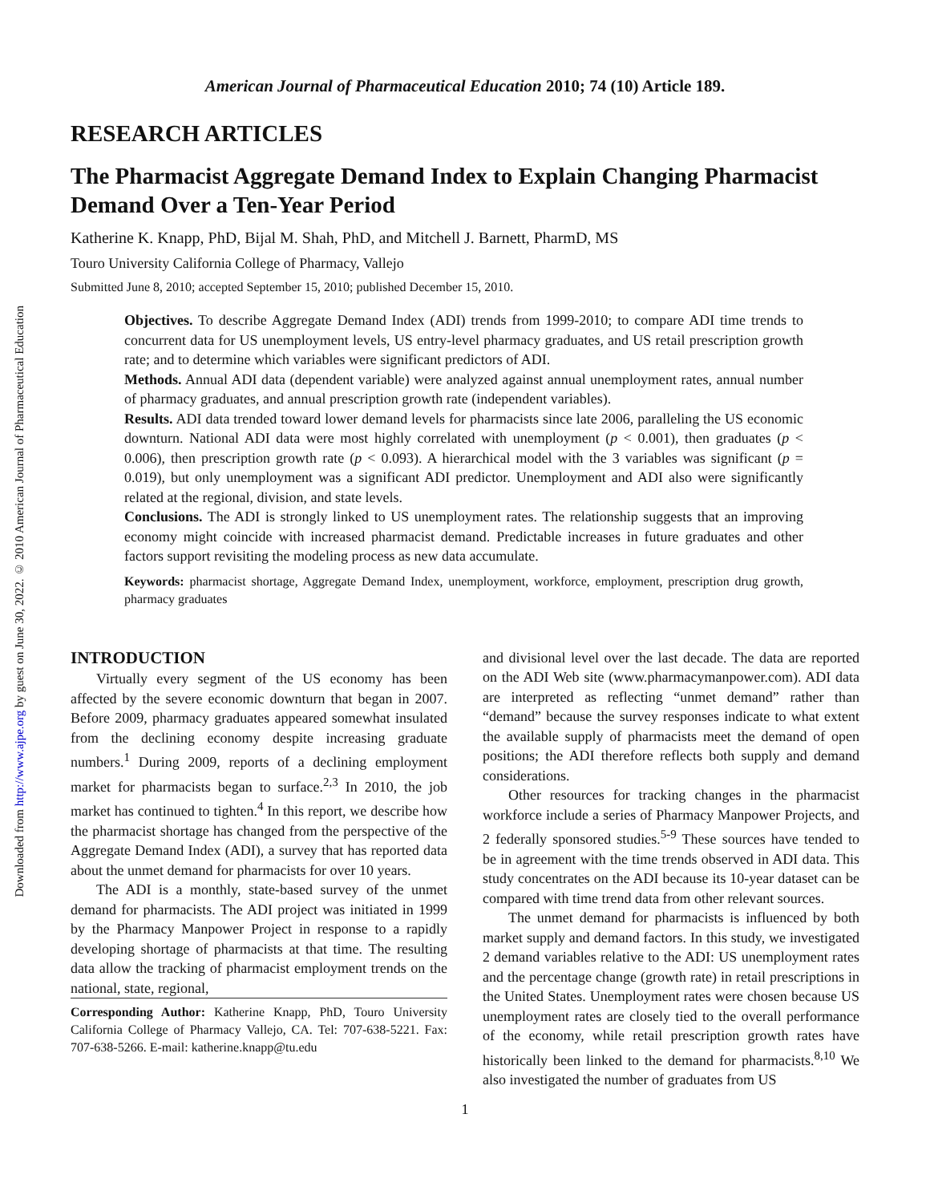Downloaded from http://www.ajpe.org by guest on June 30, 2022. © 2010 American Journal of Pharmaceutical Education
American Journal of Pharmaceutical Education 2010; 74 (10) Article 189.
RESEARCH ARTICLES
The Pharmacist Aggregate Demand Index to Explain Changing Pharmacist Demand Over a Ten-Year Period
Katherine K. Knapp, PhD, Bijal M. Shah, PhD, and Mitchell J. Barnett, PharmD, MS
Touro University California College of Pharmacy, Vallejo
Submitted June 8, 2010; accepted September 15, 2010; published December 15, 2010.
Objectives. To describe Aggregate Demand Index (ADI) trends from 1999-2010; to compare ADI time trends to concurrent data for US unemployment levels, US entry-level pharmacy graduates, and US retail prescription growth rate; and to determine which variables were significant predictors of ADI.
Methods. Annual ADI data (dependent variable) were analyzed against annual unemployment rates, annual number of pharmacy graduates, and annual prescription growth rate (independent variables).
Results. ADI data trended toward lower demand levels for pharmacists since late 2006, paralleling the US economic downturn. National ADI data were most highly correlated with unemployment (p < 0.001), then graduates (p < 0.006), then prescription growth rate (p < 0.093). A hierarchical model with the 3 variables was significant (p = 0.019), but only unemployment was a significant ADI predictor. Unemployment and ADI also were significantly related at the regional, division, and state levels.
Conclusions. The ADI is strongly linked to US unemployment rates. The relationship suggests that an improving economy might coincide with increased pharmacist demand. Predictable increases in future graduates and other factors support revisiting the modeling process as new data accumulate.
Keywords: pharmacist shortage, Aggregate Demand Index, unemployment, workforce, employment, prescription drug growth, pharmacy graduates
INTRODUCTION
Virtually every segment of the US economy has been affected by the severe economic downturn that began in 2007. Before 2009, pharmacy graduates appeared somewhat insulated from the declining economy despite increasing graduate numbers.<sup>1</sup> During 2009, reports of a declining employment market for pharmacists began to surface.<sup>2,3</sup> In 2010, the job market has continued to tighten.<sup>4</sup> In this report, we describe how the pharmacist shortage has changed from the perspective of the Aggregate Demand Index (ADI), a survey that has reported data about the unmet demand for pharmacists for over 10 years.
The ADI is a monthly, state-based survey of the unmet demand for pharmacists. The ADI project was initiated in 1999 by the Pharmacy Manpower Project in response to a rapidly developing shortage of pharmacists at that time. The resulting data allow the tracking of pharmacist employment trends on the national, state, regional,
Corresponding Author: Katherine Knapp, PhD, Touro University California College of Pharmacy Vallejo, CA. Tel: 707-638-5221. Fax: 707-638-5266. E-mail: katherine.knapp@tu.edu
and divisional level over the last decade. The data are reported on the ADI Web site (www.pharmacymanpower.com). ADI data are interpreted as reflecting “unmet demand” rather than “demand” because the survey responses indicate to what extent the available supply of pharmacists meet the demand of open positions; the ADI therefore reflects both supply and demand considerations.
Other resources for tracking changes in the pharmacist workforce include a series of Pharmacy Manpower Projects, and 2 federally sponsored studies.<sup>5-9</sup> These sources have tended to be in agreement with the time trends observed in ADI data. This study concentrates on the ADI because its 10-year dataset can be compared with time trend data from other relevant sources.
The unmet demand for pharmacists is influenced by both market supply and demand factors. In this study, we investigated 2 demand variables relative to the ADI: US unemployment rates and the percentage change (growth rate) in retail prescriptions in the United States. Unemployment rates were chosen because US unemployment rates are closely tied to the overall performance of the economy, while retail prescription growth rates have historically been linked to the demand for pharmacists.<sup>8,10</sup> We also investigated the number of graduates from US
1